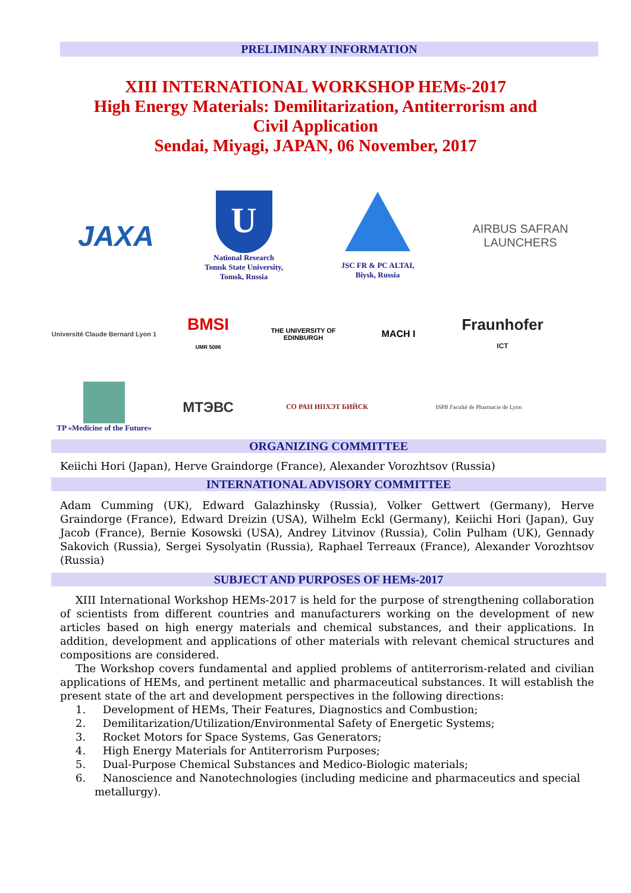PRELIMINARY INFORMATION
XIII INTERNATIONAL WORKSHOP HEMs-2017
High Energy Materials: Demilitarization, Antiterrorism and
Civil Application
Sendai, Miyagi, JAPAN, 06 November, 2017
JAXA
U
National Research
Tomsk State University,
Tomsk, Russia
JSC FR & PC ALTAI,
Biysk, Russia
AIRBUS SAFRAN
LAUNCHERS
Université Claude Bernard Lyon 1
BMSI
UMR 5086
THE UNIVERSITY OF EDINBURGH
MACH I
Fraunhofer
ICT
TP «Medicine of the Future»
МТЭВС
СО РАН ИПХЭТ БИЙСК
ISPB Faculté de Pharmacie de Lyon
ORGANIZING COMMITTEE
Keiichi Hori (Japan), Herve Graindorge (France), Alexander Vorozhtsov (Russia)
INTERNATIONAL ADVISORY COMMITTEE
Adam Cumming (UK), Edward Galazhinsky (Russia), Volker Gettwert (Germany), Herve Graindorge (France), Edward Dreizin (USA), Wilhelm Eckl (Germany), Keiichi Hori (Japan), Guy Jacob (France), Bernie Kosowski (USA), Andrey Litvinov (Russia), Colin Pulham (UK), Gennady Sakovich (Russia), Sergei Sysolyatin (Russia), Raphael Terreaux (France), Alexander Vorozhtsov (Russia)
SUBJECT AND PURPOSES OF HEMs-2017
XIII International Workshop HEMs-2017 is held for the purpose of strengthening collaboration of scientists from different countries and manufacturers working on the development of new articles based on high energy materials and chemical substances, and their applications. In addition, development and applications of other materials with relevant chemical structures and compositions are considered.
The Workshop covers fundamental and applied problems of antiterrorism-related and civilian applications of HEMs, and pertinent metallic and pharmaceutical substances. It will establish the present state of the art and development perspectives in the following directions:
1. Development of HEMs, Their Features, Diagnostics and Combustion;
2. Demilitarization/Utilization/Environmental Safety of Energetic Systems;
3. Rocket Motors for Space Systems, Gas Generators;
4. High Energy Materials for Antiterrorism Purposes;
5. Dual-Purpose Chemical Substances and Medico-Biologic materials;
6. Nanoscience and Nanotechnologies (including medicine and pharmaceutics and special metallurgy).